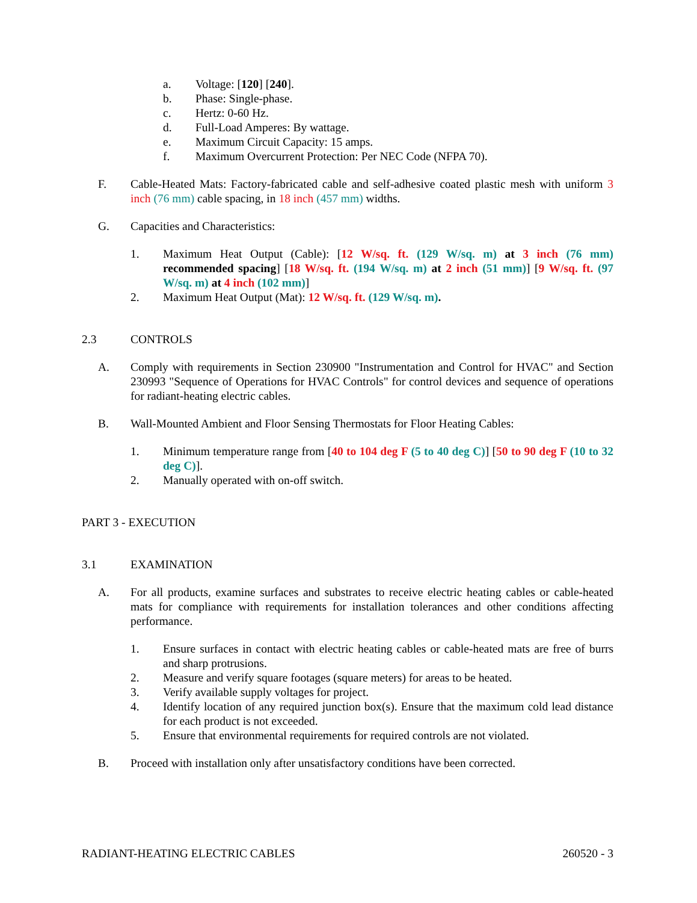a. Voltage: [120] [240].
b. Phase: Single-phase.
c. Hertz: 0-60 Hz.
d. Full-Load Amperes: By wattage.
e. Maximum Circuit Capacity: 15 amps.
f. Maximum Overcurrent Protection: Per NEC Code (NFPA 70).
F. Cable-Heated Mats: Factory-fabricated cable and self-adhesive coated plastic mesh with uniform 3 inch (76 mm) cable spacing, in 18 inch (457 mm) widths.
G. Capacities and Characteristics:
1. Maximum Heat Output (Cable): [12 W/sq. ft. (129 W/sq. m) at 3 inch (76 mm) recommended spacing] [18 W/sq. ft. (194 W/sq. m) at 2 inch (51 mm)] [9 W/sq. ft. (97 W/sq. m) at 4 inch (102 mm)]
2. Maximum Heat Output (Mat): 12 W/sq. ft. (129 W/sq. m).
2.3 CONTROLS
A. Comply with requirements in Section 230900 "Instrumentation and Control for HVAC" and Section 230993 "Sequence of Operations for HVAC Controls" for control devices and sequence of operations for radiant-heating electric cables.
B. Wall-Mounted Ambient and Floor Sensing Thermostats for Floor Heating Cables:
1. Minimum temperature range from [40 to 104 deg F (5 to 40 deg C)] [50 to 90 deg F (10 to 32 deg C)].
2. Manually operated with on-off switch.
PART 3 - EXECUTION
3.1 EXAMINATION
A. For all products, examine surfaces and substrates to receive electric heating cables or cable-heated mats for compliance with requirements for installation tolerances and other conditions affecting performance.
1. Ensure surfaces in contact with electric heating cables or cable-heated mats are free of burrs and sharp protrusions.
2. Measure and verify square footages (square meters) for areas to be heated.
3. Verify available supply voltages for project.
4. Identify location of any required junction box(s). Ensure that the maximum cold lead distance for each product is not exceeded.
5. Ensure that environmental requirements for required controls are not violated.
B. Proceed with installation only after unsatisfactory conditions have been corrected.
RADIANT-HEATING ELECTRIC CABLES 260520 - 3